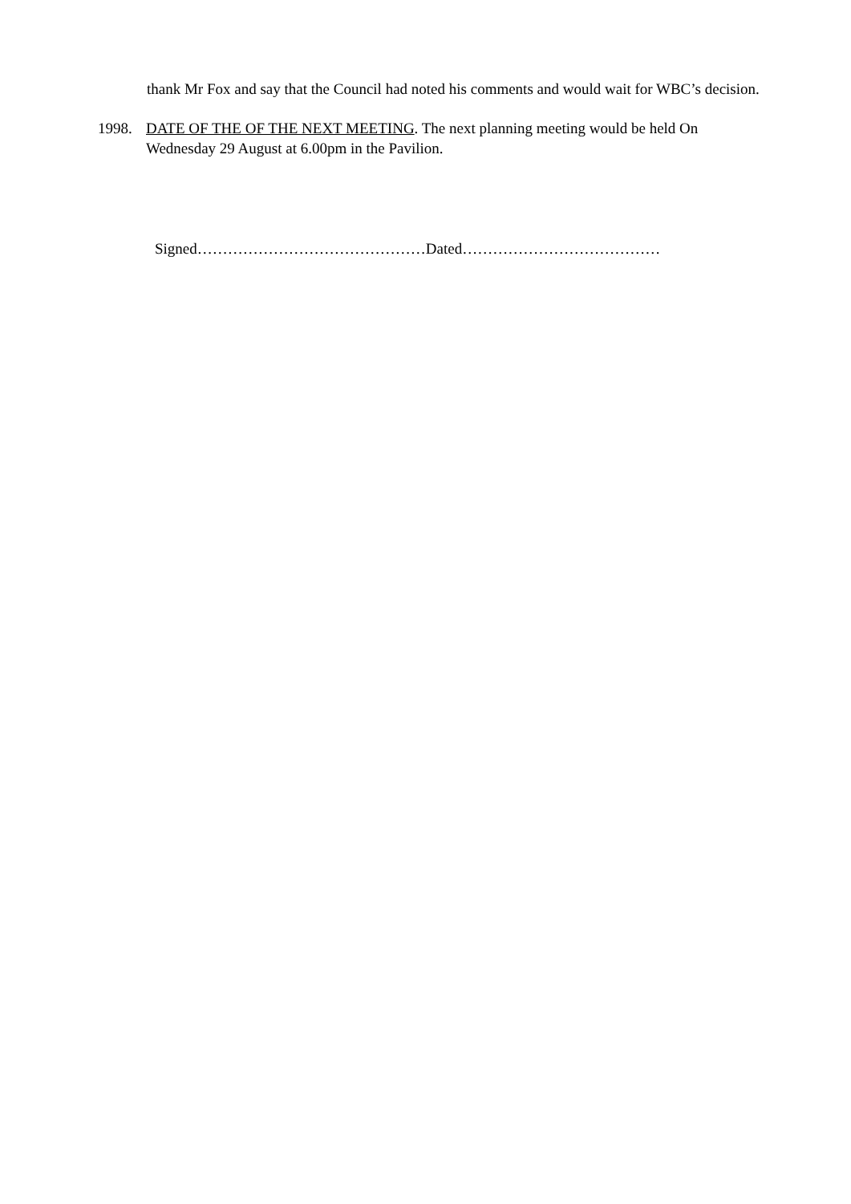thank Mr Fox and say that the Council had noted his comments and would wait for WBC’s decision.
1998. DATE OF THE OF THE NEXT MEETING. The next planning meeting would be held On Wednesday 29 August at 6.00pm in the Pavilion.
Signed………………………………………Dated…………………………………